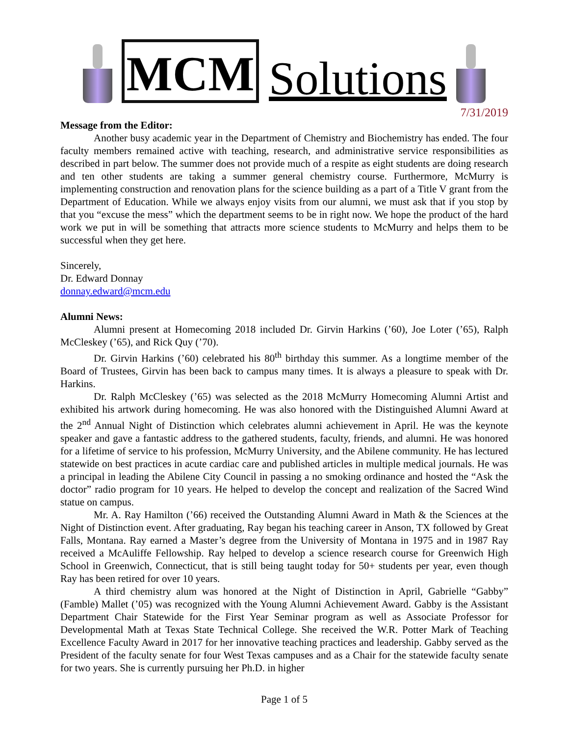MCM
Solutions
7/31/2019
Message from the Editor:
Another busy academic year in the Department of Chemistry and Biochemistry has ended. The four faculty members remained active with teaching, research, and administrative service responsibilities as described in part below. The summer does not provide much of a respite as eight students are doing research and ten other students are taking a summer general chemistry course. Furthermore, McMurry is implementing construction and renovation plans for the science building as a part of a Title V grant from the Department of Education. While we always enjoy visits from our alumni, we must ask that if you stop by that you “excuse the mess” which the department seems to be in right now. We hope the product of the hard work we put in will be something that attracts more science students to McMurry and helps them to be successful when they get here.
Sincerely,
Dr. Edward Donnay
donnay.edward@mcm.edu
Alumni News:
Alumni present at Homecoming 2018 included Dr. Girvin Harkins (’60), Joe Loter (’65), Ralph McCleskey (’65), and Rick Quy (’70).
Dr. Girvin Harkins (’60) celebrated his 80<sup>th</sup> birthday this summer. As a longtime member of the Board of Trustees, Girvin has been back to campus many times. It is always a pleasure to speak with Dr. Harkins.
Dr. Ralph McCleskey (’65) was selected as the 2018 McMurry Homecoming Alumni Artist and exhibited his artwork during homecoming. He was also honored with the Distinguished Alumni Award at the 2<sup>nd</sup> Annual Night of Distinction which celebrates alumni achievement in April. He was the keynote speaker and gave a fantastic address to the gathered students, faculty, friends, and alumni. He was honored for a lifetime of service to his profession, McMurry University, and the Abilene community. He has lectured statewide on best practices in acute cardiac care and published articles in multiple medical journals. He was a principal in leading the Abilene City Council in passing a no smoking ordinance and hosted the “Ask the doctor” radio program for 10 years. He helped to develop the concept and realization of the Sacred Wind statue on campus.
Mr. A. Ray Hamilton (’66) received the Outstanding Alumni Award in Math & the Sciences at the Night of Distinction event. After graduating, Ray began his teaching career in Anson, TX followed by Great Falls, Montana. Ray earned a Master’s degree from the University of Montana in 1975 and in 1987 Ray received a McAuliffe Fellowship. Ray helped to develop a science research course for Greenwich High School in Greenwich, Connecticut, that is still being taught today for 50+ students per year, even though Ray has been retired for over 10 years.
A third chemistry alum was honored at the Night of Distinction in April, Gabrielle “Gabby” (Famble) Mallet (’05) was recognized with the Young Alumni Achievement Award. Gabby is the Assistant Department Chair Statewide for the First Year Seminar program as well as Associate Professor for Developmental Math at Texas State Technical College. She received the W.R. Potter Mark of Teaching Excellence Faculty Award in 2017 for her innovative teaching practices and leadership. Gabby served as the President of the faculty senate for four West Texas campuses and as a Chair for the statewide faculty senate for two years. She is currently pursuing her Ph.D. in higher
Page 1 of 5